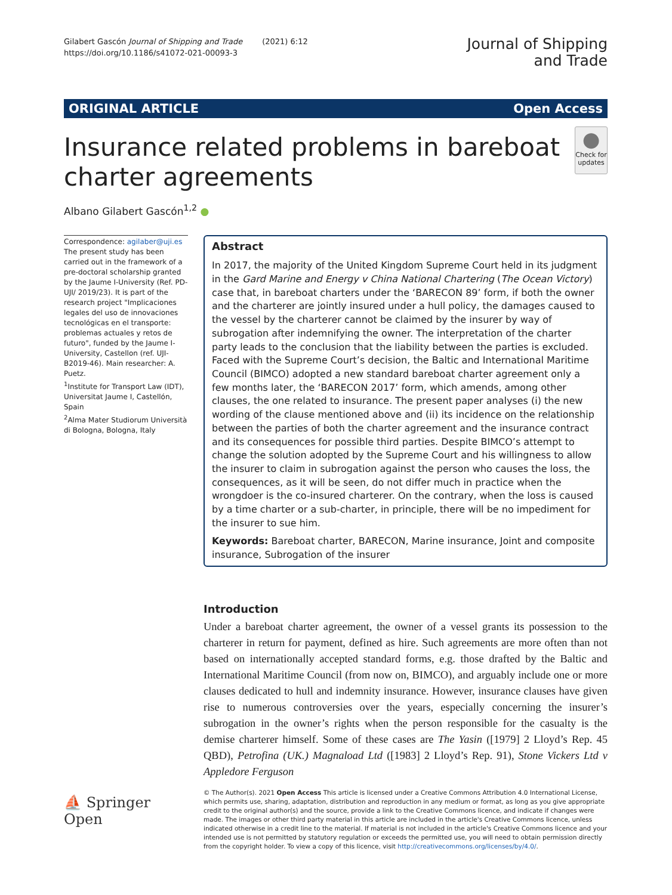Gilabert Gascón Journal of Shipping and Trade (2021) 6:12
https://doi.org/10.1186/s41072-021-00093-3
Journal of Shipping
and Trade
ORIGINAL ARTICLE Open Access
Insurance related problems in bareboat charter agreements
●
Check for updates
Albano Gilabert Gascón<sup>1,2</sup> ●
Correspondence: agilaber@uji.es
The present study has been carried out in the framework of a pre-doctoral scholarship granted by the Jaume I-University (Ref. PD-UJI/ 2019/23). It is part of the research project "Implicaciones legales del uso de innovaciones tecnológicas en el transporte: problemas actuales y retos de futuro", funded by the Jaume I-University, Castellon (ref. UJI-B2019-46). Main researcher: A. Puetz.
<sup>1</sup> Institute for Transport Law (IDT), Universitat Jaume I, Castellón, Spain
<sup>2</sup> Alma Mater Studiorum Università di Bologna, Bologna, Italy
Abstract
In 2017, the majority of the United Kingdom Supreme Court held in its judgment in the Gard Marine and Energy v China National Chartering (The Ocean Victory) case that, in bareboat charters under the ‘BARECON 89’ form, if both the owner and the charterer are jointly insured under a hull policy, the damages caused to the vessel by the charterer cannot be claimed by the insurer by way of subrogation after indemnifying the owner. The interpretation of the charter party leads to the conclusion that the liability between the parties is excluded. Faced with the Supreme Court’s decision, the Baltic and International Maritime Council (BIMCO) adopted a new standard bareboat charter agreement only a few months later, the ‘BARECON 2017’ form, which amends, among other clauses, the one related to insurance. The present paper analyses (i) the new wording of the clause mentioned above and (ii) its incidence on the relationship between the parties of both the charter agreement and the insurance contract and its consequences for possible third parties. Despite BIMCO’s attempt to change the solution adopted by the Supreme Court and his willingness to allow the insurer to claim in subrogation against the person who causes the loss, the consequences, as it will be seen, do not differ much in practice when the wrongdoer is the co-insured charterer. On the contrary, when the loss is caused by a time charter or a sub-charter, in principle, there will be no impediment for the insurer to sue him.
Keywords: Bareboat charter, BARECON, Marine insurance, Joint and composite insurance, Subrogation of the insurer
Introduction
Under a bareboat charter agreement, the owner of a vessel grants its possession to the charterer in return for payment, defined as hire. Such agreements are more often than not based on internationally accepted standard forms, e.g. those drafted by the Baltic and International Maritime Council (from now on, BIMCO), and arguably include one or more clauses dedicated to hull and indemnity insurance. However, insurance clauses have given rise to numerous controversies over the years, especially concerning the insurer’s subrogation in the owner’s rights when the person responsible for the casualty is the demise charterer himself. Some of these cases are The Yasin ([1979] 2 Lloyd’s Rep. 45 QBD), Petrofina (UK.) Magnaload Ltd ([1983] 2 Lloyd’s Rep. 91), Stone Vickers Ltd v Appledore Ferguson
⛵ Springer Open
© The Author(s). 2021 Open Access This article is licensed under a Creative Commons Attribution 4.0 International License, which permits use, sharing, adaptation, distribution and reproduction in any medium or format, as long as you give appropriate credit to the original author(s) and the source, provide a link to the Creative Commons licence, and indicate if changes were made. The images or other third party material in this article are included in the article's Creative Commons licence, unless indicated otherwise in a credit line to the material. If material is not included in the article's Creative Commons licence and your intended use is not permitted by statutory regulation or exceeds the permitted use, you will need to obtain permission directly from the copyright holder. To view a copy of this licence, visit http://creativecommons.org/licenses/by/4.0/.